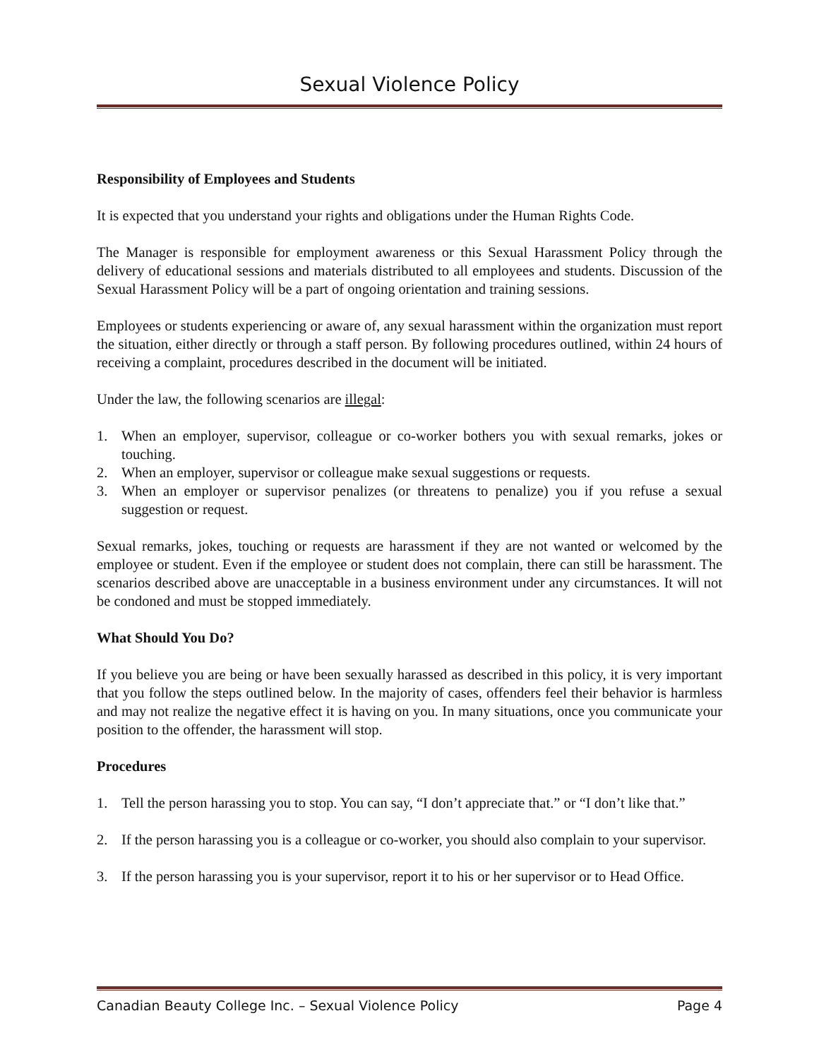Sexual Violence Policy
Responsibility of Employees and Students
It is expected that you understand your rights and obligations under the Human Rights Code.
The Manager is responsible for employment awareness or this Sexual Harassment Policy through the delivery of educational sessions and materials distributed to all employees and students. Discussion of the Sexual Harassment Policy will be a part of ongoing orientation and training sessions.
Employees or students experiencing or aware of, any sexual harassment within the organization must report the situation, either directly or through a staff person. By following procedures outlined, within 24 hours of receiving a complaint, procedures described in the document will be initiated.
Under the law, the following scenarios are illegal:
1. When an employer, supervisor, colleague or co-worker bothers you with sexual remarks, jokes or touching.
2. When an employer, supervisor or colleague make sexual suggestions or requests.
3. When an employer or supervisor penalizes (or threatens to penalize) you if you refuse a sexual suggestion or request.
Sexual remarks, jokes, touching or requests are harassment if they are not wanted or welcomed by the employee or student. Even if the employee or student does not complain, there can still be harassment. The scenarios described above are unacceptable in a business environment under any circumstances. It will not be condoned and must be stopped immediately.
What Should You Do?
If you believe you are being or have been sexually harassed as described in this policy, it is very important that you follow the steps outlined below. In the majority of cases, offenders feel their behavior is harmless and may not realize the negative effect it is having on you. In many situations, once you communicate your position to the offender, the harassment will stop.
Procedures
1. Tell the person harassing you to stop. You can say, “I don’t appreciate that.” or “I don’t like that.”
2. If the person harassing you is a colleague or co-worker, you should also complain to your supervisor.
3. If the person harassing you is your supervisor, report it to his or her supervisor or to Head Office.
Canadian Beauty College Inc. – Sexual Violence Policy Page 4